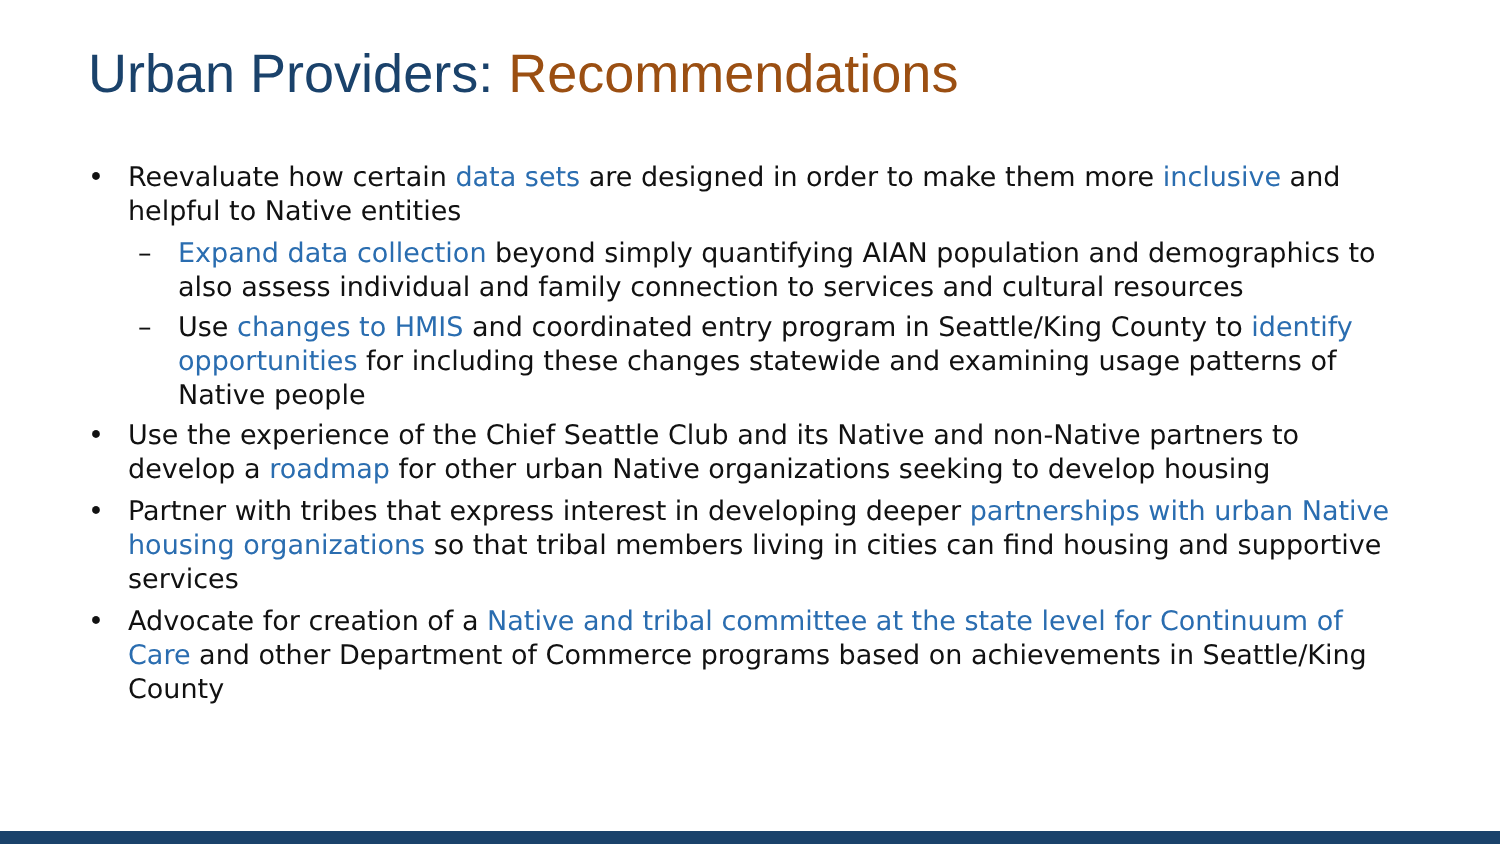Urban Providers: Recommendations
• Reevaluate how certain data sets are designed in order to make them more inclusive and helpful to Native entities
– Expand data collection beyond simply quantifying AIAN population and demographics to also assess individual and family connection to services and cultural resources
– Use changes to HMIS and coordinated entry program in Seattle/King County to identify opportunities for including these changes statewide and examining usage patterns of Native people
• Use the experience of the Chief Seattle Club and its Native and non-Native partners to develop a roadmap for other urban Native organizations seeking to develop housing
• Partner with tribes that express interest in developing deeper partnerships with urban Native housing organizations so that tribal members living in cities can find housing and supportive services
• Advocate for creation of a Native and tribal committee at the state level for Continuum of Care and other Department of Commerce programs based on achievements in Seattle/King County